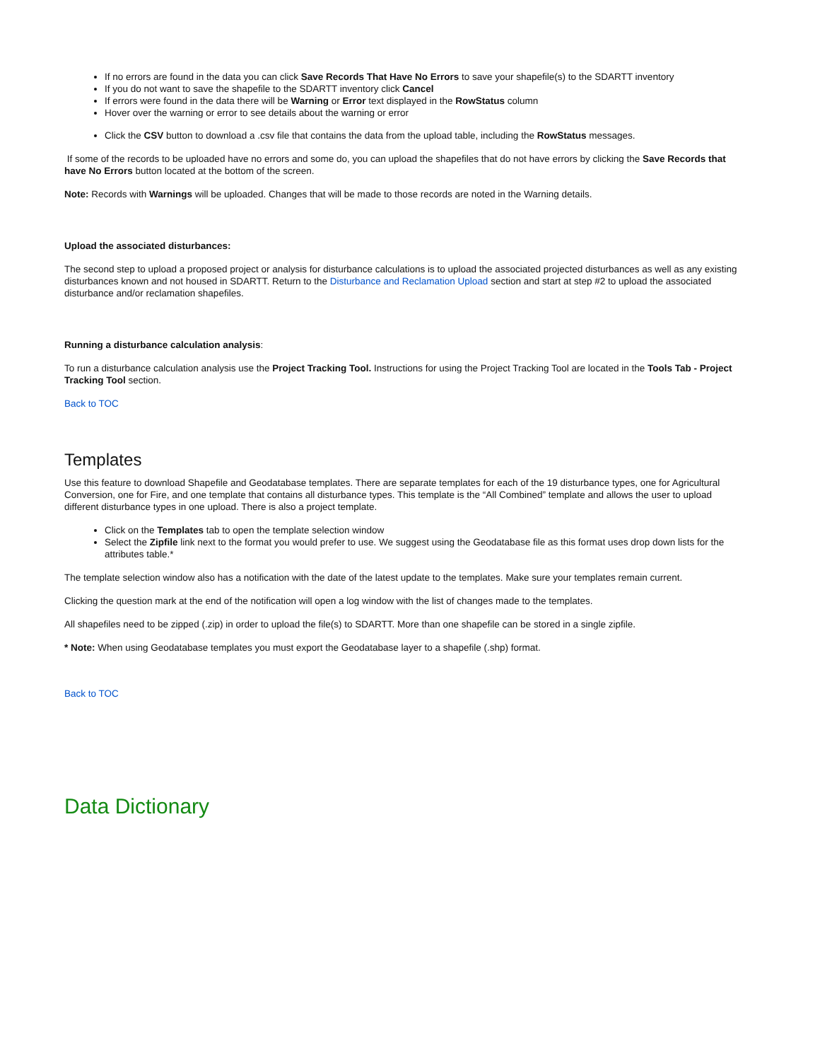If no errors are found in the data you can click Save Records That Have No Errors to save your shapefile(s) to the SDARTT inventory
If you do not want to save the shapefile to the SDARTT inventory click Cancel
If errors were found in the data there will be Warning or Error text displayed in the RowStatus column
Hover over the warning or error to see details about the warning or error
Click the CSV button to download a .csv file that contains the data from the upload table, including the RowStatus messages.
If some of the records to be uploaded have no errors and some do, you can upload the shapefiles that do not have errors by clicking the Save Records that have No Errors button located at the bottom of the screen.
Note: Records with Warnings will be uploaded. Changes that will be made to those records are noted in the Warning details.
Upload the associated disturbances:
The second step to upload a proposed project or analysis for disturbance calculations is to upload the associated projected disturbances as well as any existing disturbances known and not housed in SDARTT. Return to the Disturbance and Reclamation Upload section and start at step #2 to upload the associated disturbance and/or reclamation shapefiles.
Running a disturbance calculation analysis:
To run a disturbance calculation analysis use the Project Tracking Tool. Instructions for using the Project Tracking Tool are located in the Tools Tab - Project Tracking Tool section.
Back to TOC
Templates
Use this feature to download Shapefile and Geodatabase templates. There are separate templates for each of the 19 disturbance types, one for Agricultural Conversion, one for Fire, and one template that contains all disturbance types. This template is the “All Combined” template and allows the user to upload different disturbance types in one upload. There is also a project template.
Click on the Templates tab to open the template selection window
Select the Zipfile link next to the format you would prefer to use. We suggest using the Geodatabase file as this format uses drop down lists for the attributes table.*
The template selection window also has a notification with the date of the latest update to the templates. Make sure your templates remain current.
Clicking the question mark at the end of the notification will open a log window with the list of changes made to the templates.
All shapefiles need to be zipped (.zip) in order to upload the file(s) to SDARTT. More than one shapefile can be stored in a single zipfile.
* Note: When using Geodatabase templates you must export the Geodatabase layer to a shapefile (.shp) format.
Back to TOC
Data Dictionary